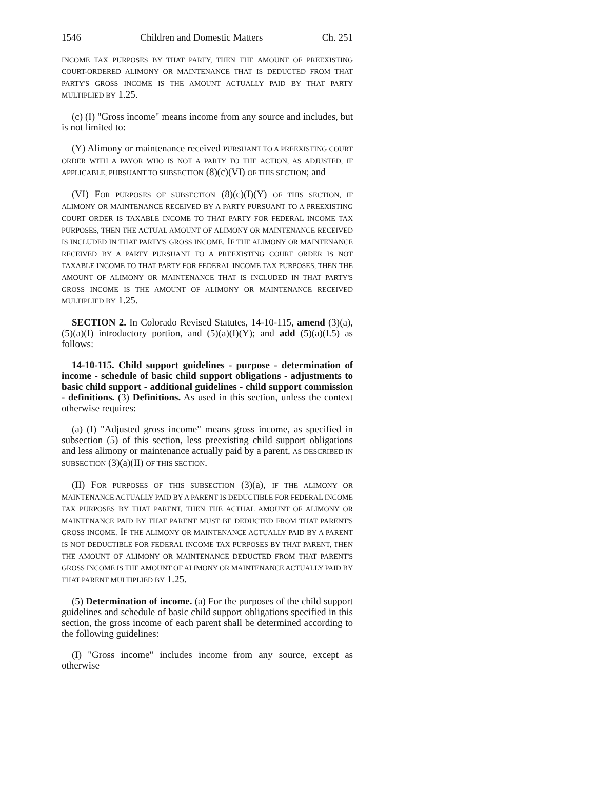1546 Children and Domestic Matters Ch. 251
INCOME TAX PURPOSES BY THAT PARTY, THEN THE AMOUNT OF PREEXISTING COURT-ORDERED ALIMONY OR MAINTENANCE THAT IS DEDUCTED FROM THAT PARTY'S GROSS INCOME IS THE AMOUNT ACTUALLY PAID BY THAT PARTY MULTIPLIED BY 1.25.
(c) (I) "Gross income" means income from any source and includes, but is not limited to:
(Y) Alimony or maintenance received PURSUANT TO A PREEXISTING COURT ORDER WITH A PAYOR WHO IS NOT A PARTY TO THE ACTION, AS ADJUSTED, IF APPLICABLE, PURSUANT TO SUBSECTION (8)(c)(VI) OF THIS SECTION; and
(VI) FOR PURPOSES OF SUBSECTION (8)(c)(I)(Y) OF THIS SECTION, IF ALIMONY OR MAINTENANCE RECEIVED BY A PARTY PURSUANT TO A PREEXISTING COURT ORDER IS TAXABLE INCOME TO THAT PARTY FOR FEDERAL INCOME TAX PURPOSES, THEN THE ACTUAL AMOUNT OF ALIMONY OR MAINTENANCE RECEIVED IS INCLUDED IN THAT PARTY'S GROSS INCOME. IF THE ALIMONY OR MAINTENANCE RECEIVED BY A PARTY PURSUANT TO A PREEXISTING COURT ORDER IS NOT TAXABLE INCOME TO THAT PARTY FOR FEDERAL INCOME TAX PURPOSES, THEN THE AMOUNT OF ALIMONY OR MAINTENANCE THAT IS INCLUDED IN THAT PARTY'S GROSS INCOME IS THE AMOUNT OF ALIMONY OR MAINTENANCE RECEIVED MULTIPLIED BY 1.25.
SECTION 2. In Colorado Revised Statutes, 14-10-115, amend (3)(a), (5)(a)(I) introductory portion, and (5)(a)(I)(Y); and add (5)(a)(I.5) as follows:
14-10-115. Child support guidelines - purpose - determination of income - schedule of basic child support obligations - adjustments to basic child support - additional guidelines - child support commission - definitions. (3) Definitions. As used in this section, unless the context otherwise requires:
(a) (I) "Adjusted gross income" means gross income, as specified in subsection (5) of this section, less preexisting child support obligations and less alimony or maintenance actually paid by a parent, AS DESCRIBED IN SUBSECTION (3)(a)(II) OF THIS SECTION.
(II) FOR PURPOSES OF THIS SUBSECTION (3)(a), IF THE ALIMONY OR MAINTENANCE ACTUALLY PAID BY A PARENT IS DEDUCTIBLE FOR FEDERAL INCOME TAX PURPOSES BY THAT PARENT, THEN THE ACTUAL AMOUNT OF ALIMONY OR MAINTENANCE PAID BY THAT PARENT MUST BE DEDUCTED FROM THAT PARENT'S GROSS INCOME. IF THE ALIMONY OR MAINTENANCE ACTUALLY PAID BY A PARENT IS NOT DEDUCTIBLE FOR FEDERAL INCOME TAX PURPOSES BY THAT PARENT, THEN THE AMOUNT OF ALIMONY OR MAINTENANCE DEDUCTED FROM THAT PARENT'S GROSS INCOME IS THE AMOUNT OF ALIMONY OR MAINTENANCE ACTUALLY PAID BY THAT PARENT MULTIPLIED BY 1.25.
(5) Determination of income. (a) For the purposes of the child support guidelines and schedule of basic child support obligations specified in this section, the gross income of each parent shall be determined according to the following guidelines:
(I) "Gross income" includes income from any source, except as otherwise